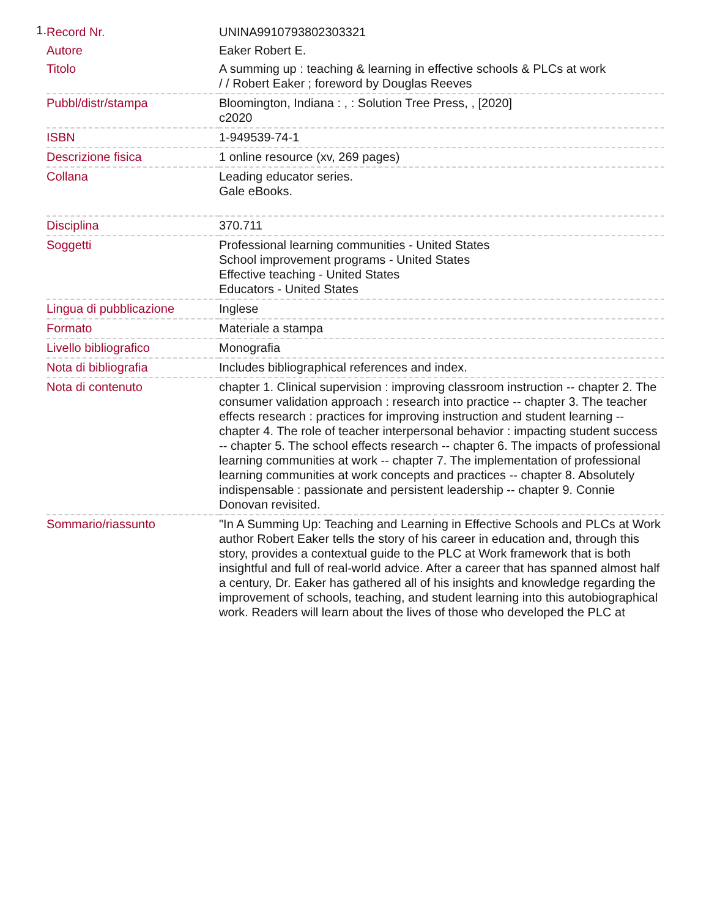1.
| Record Nr. | UNINA9910793802303321 |
| Autore | Eaker Robert E. |
| Titolo | A summing up : teaching & learning in effective schools & PLCs at work / / Robert Eaker ; foreword by Douglas Reeves |
| Pubbl/distr/stampa | Bloomington, Indiana : , : Solution Tree Press, , [2020] c2020 |
| ISBN | 1-949539-74-1 |
| Descrizione fisica | 1 online resource (xv, 269 pages) |
| Collana | Leading educator series. Gale eBooks. |
| Disciplina | 370.711 |
| Soggetti | Professional learning communities - United States School improvement programs - United States Effective teaching - United States Educators - United States |
| Lingua di pubblicazione | Inglese |
| Formato | Materiale a stampa |
| Livello bibliografico | Monografia |
| Nota di bibliografia | Includes bibliographical references and index. |
| Nota di contenuto | chapter 1. Clinical supervision : improving classroom instruction -- chapter 2. The consumer validation approach : research into practice -- chapter 3. The teacher effects research : practices for improving instruction and student learning -- chapter 4. The role of teacher interpersonal behavior : impacting student success -- chapter 5. The school effects research -- chapter 6. The impacts of professional learning communities at work -- chapter 7. The implementation of professional learning communities at work concepts and practices -- chapter 8. Absolutely indispensable : passionate and persistent leadership -- chapter 9. Connie Donovan revisited. |
| Sommario/riassunto | "In A Summing Up: Teaching and Learning in Effective Schools and PLCs at Work author Robert Eaker tells the story of his career in education and, through this story, provides a contextual guide to the PLC at Work framework that is both insightful and full of real-world advice. After a career that has spanned almost half a century, Dr. Eaker has gathered all of his insights and knowledge regarding the improvement of schools, teaching, and student learning into this autobiographical work. Readers will learn about the lives of those who developed the PLC at |